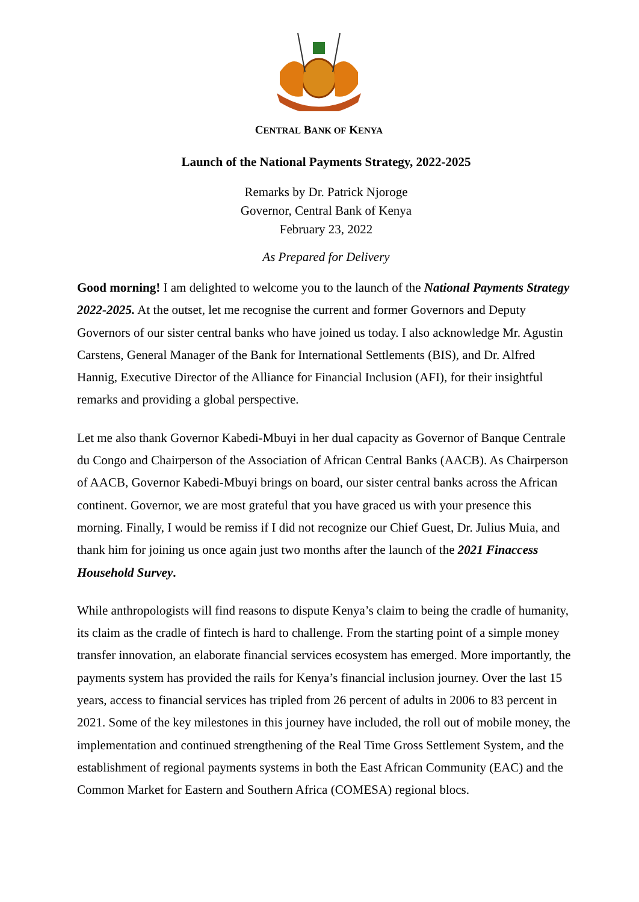CENTRAL BANK OF KENYA
Launch of the National Payments Strategy, 2022-2025
Remarks by Dr. Patrick Njoroge
Governor, Central Bank of Kenya
February 23, 2022
As Prepared for Delivery
Good morning! I am delighted to welcome you to the launch of the National Payments Strategy 2022-2025. At the outset, let me recognise the current and former Governors and Deputy Governors of our sister central banks who have joined us today. I also acknowledge Mr. Agustin Carstens, General Manager of the Bank for International Settlements (BIS), and Dr. Alfred Hannig, Executive Director of the Alliance for Financial Inclusion (AFI), for their insightful remarks and providing a global perspective.
Let me also thank Governor Kabedi-Mbuyi in her dual capacity as Governor of Banque Centrale du Congo and Chairperson of the Association of African Central Banks (AACB). As Chairperson of AACB, Governor Kabedi-Mbuyi brings on board, our sister central banks across the African continent. Governor, we are most grateful that you have graced us with your presence this morning. Finally, I would be remiss if I did not recognize our Chief Guest, Dr. Julius Muia, and thank him for joining us once again just two months after the launch of the 2021 Finaccess Household Survey.
While anthropologists will find reasons to dispute Kenya’s claim to being the cradle of humanity, its claim as the cradle of fintech is hard to challenge. From the starting point of a simple money transfer innovation, an elaborate financial services ecosystem has emerged. More importantly, the payments system has provided the rails for Kenya’s financial inclusion journey. Over the last 15 years, access to financial services has tripled from 26 percent of adults in 2006 to 83 percent in 2021. Some of the key milestones in this journey have included, the roll out of mobile money, the implementation and continued strengthening of the Real Time Gross Settlement System, and the establishment of regional payments systems in both the East African Community (EAC) and the Common Market for Eastern and Southern Africa (COMESA) regional blocs.